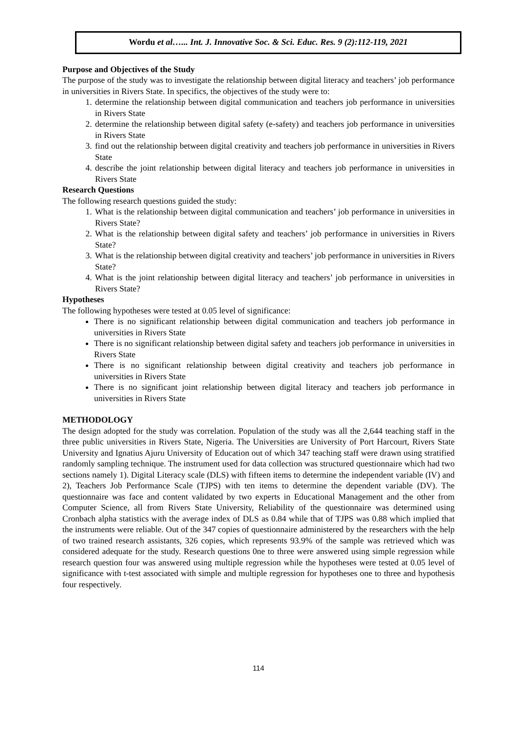Wordu et al…... Int. J. Innovative Soc. & Sci. Educ. Res. 9 (2):112-119, 2021
Purpose and Objectives of the Study
The purpose of the study was to investigate the relationship between digital literacy and teachers’ job performance in universities in Rivers State. In specifics, the objectives of the study were to:
1. determine the relationship between digital communication and teachers job performance in universities in Rivers State
2. determine the relationship between digital safety (e-safety) and teachers job performance in universities in Rivers State
3. find out the relationship between digital creativity and teachers job performance in universities in Rivers State
4. describe the joint relationship between digital literacy and teachers job performance in universities in Rivers State
Research Questions
The following research questions guided the study:
1. What is the relationship between digital communication and teachers’ job performance in universities in Rivers State?
2. What is the relationship between digital safety and teachers’ job performance in universities in Rivers State?
3. What is the relationship between digital creativity and teachers’ job performance in universities in Rivers State?
4. What is the joint relationship between digital literacy and teachers’ job performance in universities in Rivers State?
Hypotheses
The following hypotheses were tested at 0.05 level of significance:
There is no significant relationship between digital communication and teachers job performance in universities in Rivers State
There is no significant relationship between digital safety and teachers job performance in universities in Rivers State
There is no significant relationship between digital creativity and teachers job performance in universities in Rivers State
There is no significant joint relationship between digital literacy and teachers job performance in universities in Rivers State
METHODOLOGY
The design adopted for the study was correlation. Population of the study was all the 2,644 teaching staff in the three public universities in Rivers State, Nigeria. The Universities are University of Port Harcourt, Rivers State University and Ignatius Ajuru University of Education out of which 347 teaching staff were drawn using stratified randomly sampling technique. The instrument used for data collection was structured questionnaire which had two sections namely 1). Digital Literacy scale (DLS) with fifteen items to determine the independent variable (IV) and 2), Teachers Job Performance Scale (TJPS) with ten items to determine the dependent variable (DV). The questionnaire was face and content validated by two experts in Educational Management and the other from Computer Science, all from Rivers State University, Reliability of the questionnaire was determined using Cronbach alpha statistics with the average index of DLS as 0.84 while that of TJPS was 0.88 which implied that the instruments were reliable. Out of the 347 copies of questionnaire administered by the researchers with the help of two trained research assistants, 326 copies, which represents 93.9% of the sample was retrieved which was considered adequate for the study. Research questions 0ne to three were answered using simple regression while research question four was answered using multiple regression while the hypotheses were tested at 0.05 level of significance with t-test associated with simple and multiple regression for hypotheses one to three and hypothesis four respectively.
114